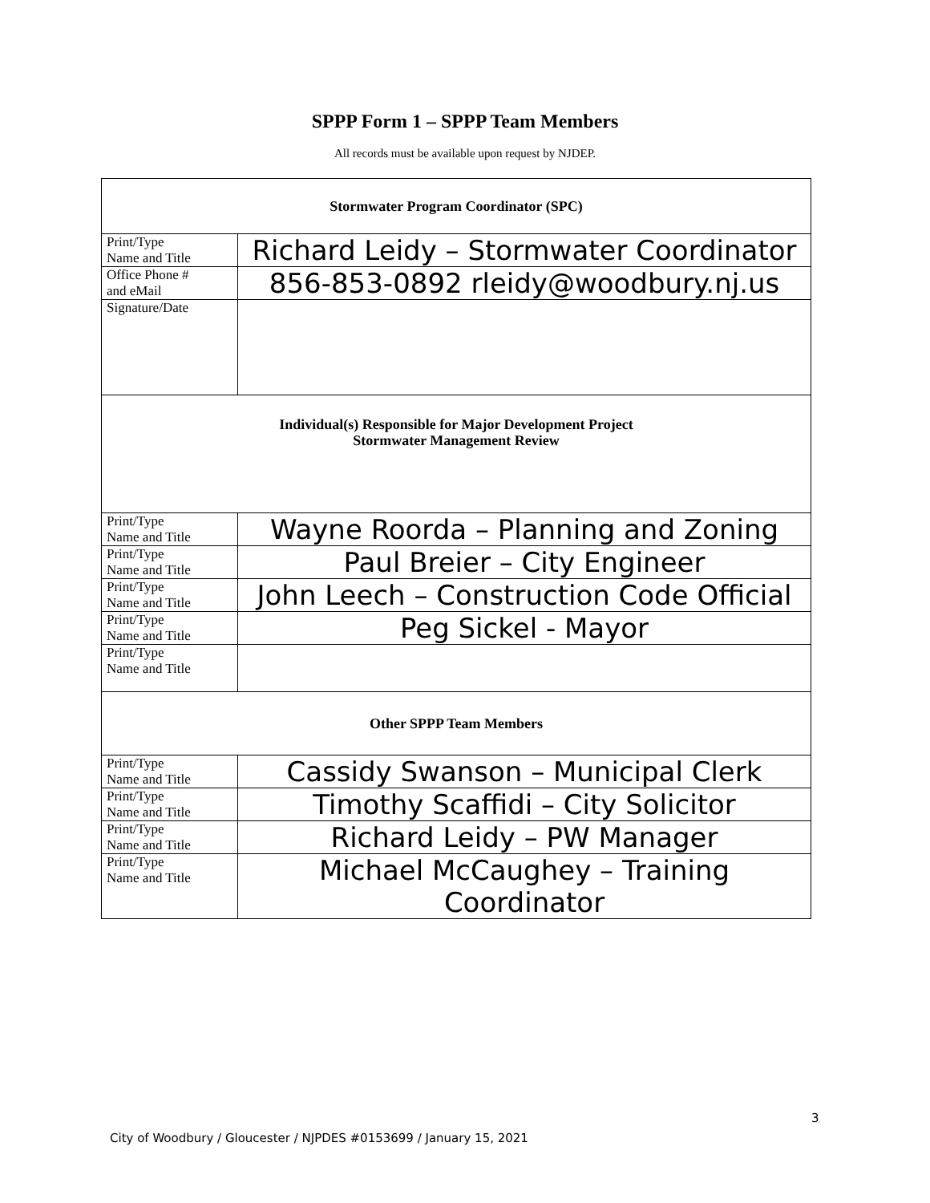SPPP Form 1 – SPPP Team Members
All records must be available upon request by NJDEP.
| Stormwater Program Coordinator (SPC) | |
| Print/Type Name and Title | Richard Leidy – Stormwater Coordinator |
| Office Phone # and eMail | 856-853-0892 rleidy@woodbury.nj.us |
| Signature/Date | |
| Individual(s) Responsible for Major Development Project Stormwater Management Review | |
| Print/Type Name and Title | Wayne Roorda – Planning and Zoning |
| Print/Type Name and Title | Paul Breier – City Engineer |
| Print/Type Name and Title | John Leech – Construction Code Official |
| Print/Type Name and Title | Peg Sickel - Mayor |
| Print/Type Name and Title | |
| Other SPPP Team Members | |
| Print/Type Name and Title | Cassidy Swanson – Municipal Clerk |
| Print/Type Name and Title | Timothy Scaffidi – City Solicitor |
| Print/Type Name and Title | Richard Leidy – PW Manager |
| Print/Type Name and Title | Michael McCaughey – Training Coordinator |
3
City of Woodbury / Gloucester / NJPDES #0153699 / January 15, 2021